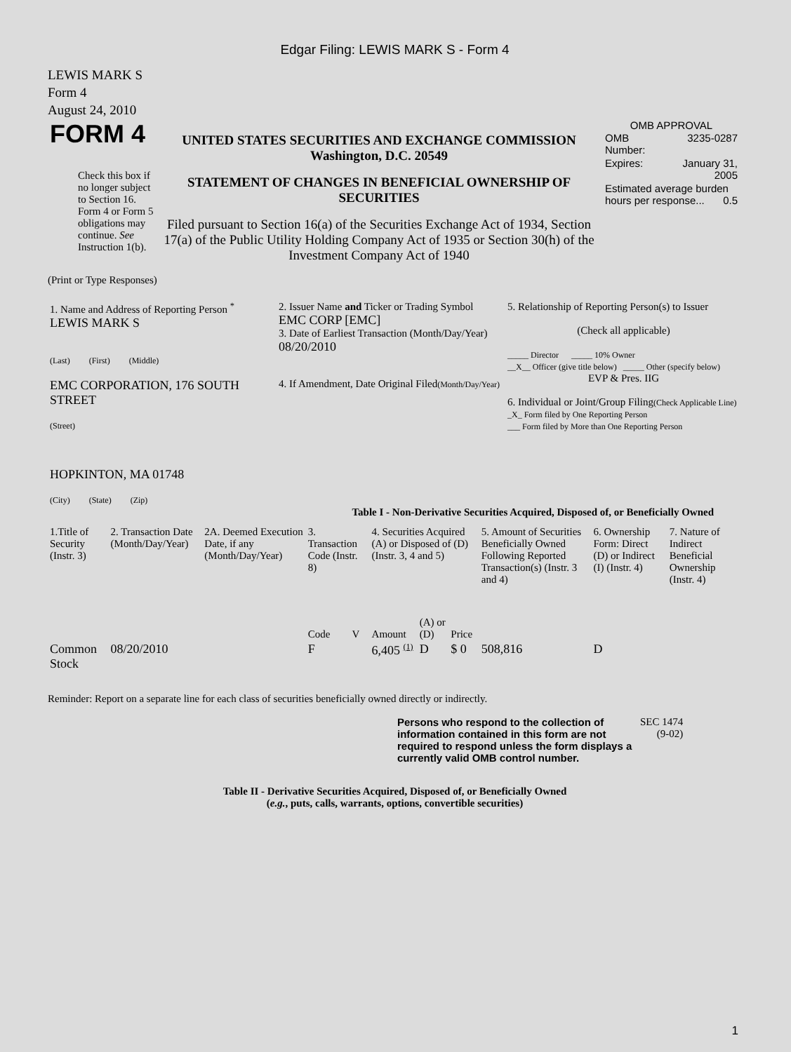Edgar Filing: LEWIS MARK S - Form 4
LEWIS MARK S
Form 4
August 24, 2010
| FORM 4 Check this box if no longer subject to Section 16. Form 4 or Form 5 obligations may continue. See Instruction 1(b). | UNITED STATES SECURITIES AND EXCHANGE COMMISSION Washington, D.C. 20549 STATEMENT OF CHANGES IN BENEFICIAL OWNERSHIP OF SECURITIES Filed pursuant to Section 16(a) of the Securities Exchange Act of 1934, Section 17(a) of the Public Utility Holding Company Act of 1935 or Section 30(h) of the Investment Company Act of 1940 | OMB APPROVAL / OMB Number: / 3235-0287 / / Expires: / January 31, 2005 / / Estimated average burden hours per response... 0.5 / / |
(Print or Type Responses)
| 1. Name and Address of Reporting Person <sup>*</sup> LEWIS MARK S (Last) (First) (Middle) EMC CORPORATION, 176 SOUTH STREET (Street) HOPKINTON, MA 01748 (City) (State) (Zip) | 2. Issuer Name and Ticker or Trading Symbol EMC CORP [EMC] 3. Date of Earliest Transaction (Month/Day/Year) 08/20/2010 4. If Amendment, Date Original Filed (Month/Day/Year) | 5. Relationship of Reporting Person(s) to Issuer (Check all applicable) _____ Director _____ 10% Owner __X__ Officer (give title below) _____ Other (specify below) EVP & Pres. IIG 6. Individual or Joint/Group Filing (Check Applicable Line) _X_ Form filed by One Reporting Person ___ Form filed by More than One Reporting Person |
Table I - Non-Derivative Securities Acquired, Disposed of, or Beneficially Owned
| 1.Title of Security (Instr. 3) | 2. Transaction Date (Month/Day/Year) | 2A. Deemed Execution Date, if any (Month/Day/Year) | 3. Transaction Code (Instr. 8) | | 4. Securities Acquired (A) or Disposed of (D) (Instr. 3, 4 and 5) | | | 5. Amount of Securities Beneficially Owned Following Reported Transaction(s) (Instr. 3 and 4) | 6. Ownership Form: Direct (D) or Indirect (I) (Instr. 4) | 7. Nature of Indirect Beneficial Ownership (Instr. 4) |
| --- | --- | --- | --- | --- | --- | --- | --- | --- | --- | --- |
| | | | Code | V | Amount | (A) or (D) | Price | | | |
| Common Stock | 08/20/2010 | | F | | 6,405 <sup>(1)</sup> | D | $ 0 | 508,816 | D | |
Reminder: Report on a separate line for each class of securities beneficially owned directly or indirectly.
| Persons who respond to the collection of information contained in this form are not required to respond unless the form displays a currently valid OMB control number. | SEC 1474 (9-02) |
Table II - Derivative Securities Acquired, Disposed of, or Beneficially Owned
(e.g., puts, calls, warrants, options, convertible securities)
1